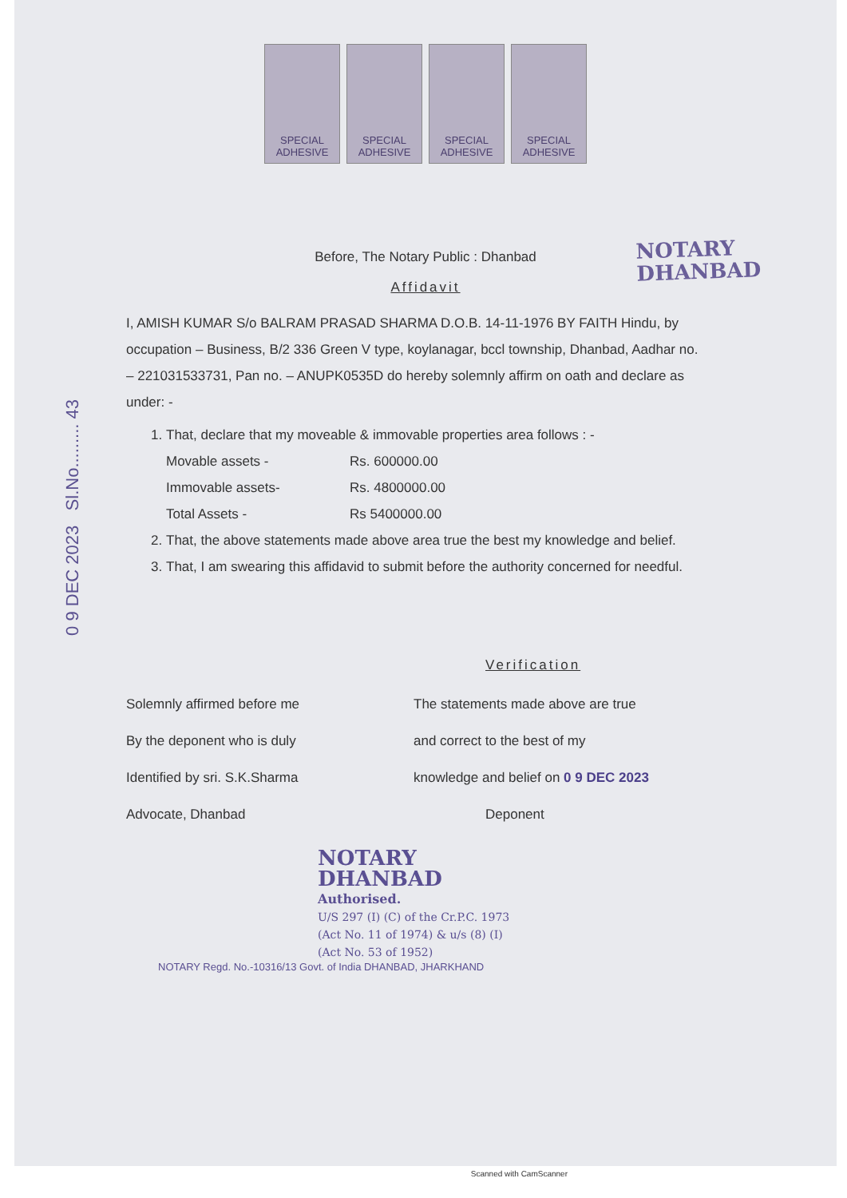SPECIAL ADHESIVE
SPECIAL ADHESIVE
SPECIAL ADHESIVE
SPECIAL ADHESIVE
Before, The Notary Public : Dhanbad
NOTARY
DHANBAD
Affidavit
0 9 DEC 2023 Sl.No......... 43
I, AMISH KUMAR S/o BALRAM PRASAD SHARMA D.O.B. 14-11-1976 BY FAITH Hindu, by occupation – Business, B/2 336 Green V type, koylanagar, bccl township, Dhanbad, Aadhar no. – 221031533731, Pan no. – ANUPK0535D do hereby solemnly affirm on oath and declare as under: -
1. That, declare that my moveable & immovable properties area follows : -
Movable assets - Rs. 600000.00
Immovable assets- Rs. 4800000.00
Total Assets - Rs 5400000.00
2. That, the above statements made above area true the best my knowledge and belief.
3. That, I am swearing this affidavid to submit before the authority concerned for needful.
Verification
Solemnly affirmed before me
By the deponent who is duly
Identified by sri. S.K.Sharma
Advocate, Dhanbad
The statements made above are true
and correct to the best of my
knowledge and belief on 0 9 DEC 2023
Deponent
NOTARY
DHANBAD
Authorised.
U/S 297 (I) (C) of the Cr.P.C. 1973
(Act No. 11 of 1974) & u/s (8) (I)
(Act No. 53 of 1952)
NOTARY Regd. No.-10316/13 Govt. of India DHANBAD, JHARKHAND
Scanned with CamScanner